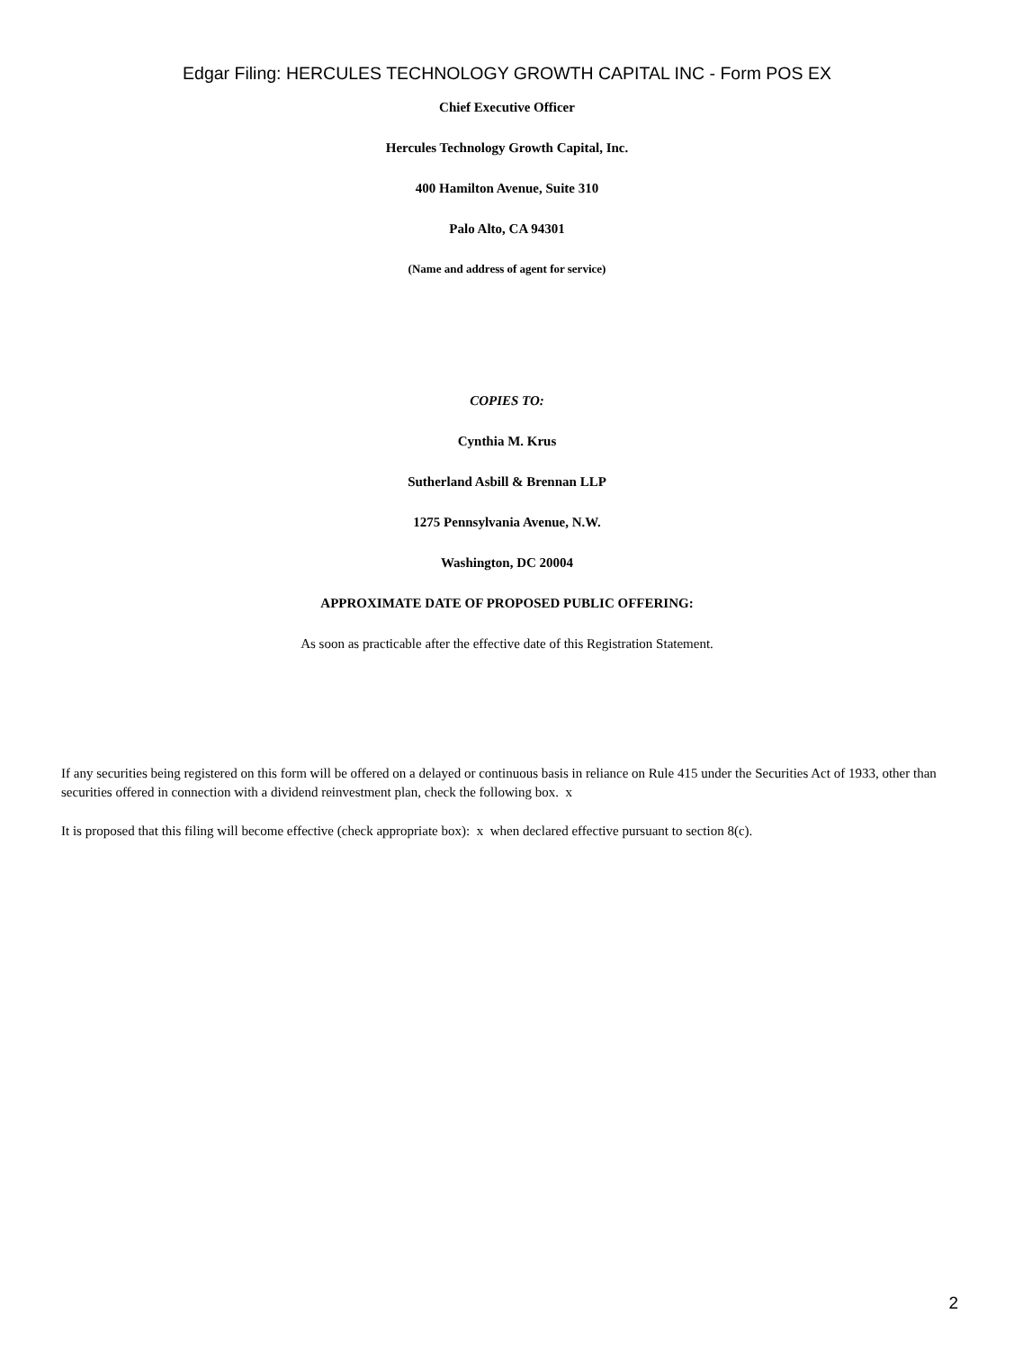Edgar Filing: HERCULES TECHNOLOGY GROWTH CAPITAL INC - Form POS EX
Chief Executive Officer
Hercules Technology Growth Capital, Inc.
400 Hamilton Avenue, Suite 310
Palo Alto, CA 94301
(Name and address of agent for service)
COPIES TO:
Cynthia M. Krus
Sutherland Asbill & Brennan LLP
1275 Pennsylvania Avenue, N.W.
Washington, DC 20004
APPROXIMATE DATE OF PROPOSED PUBLIC OFFERING:
As soon as practicable after the effective date of this Registration Statement.
If any securities being registered on this form will be offered on a delayed or continuous basis in reliance on Rule 415 under the Securities Act of 1933, other than securities offered in connection with a dividend reinvestment plan, check the following box. x
It is proposed that this filing will become effective (check appropriate box): x when declared effective pursuant to section 8(c).
2